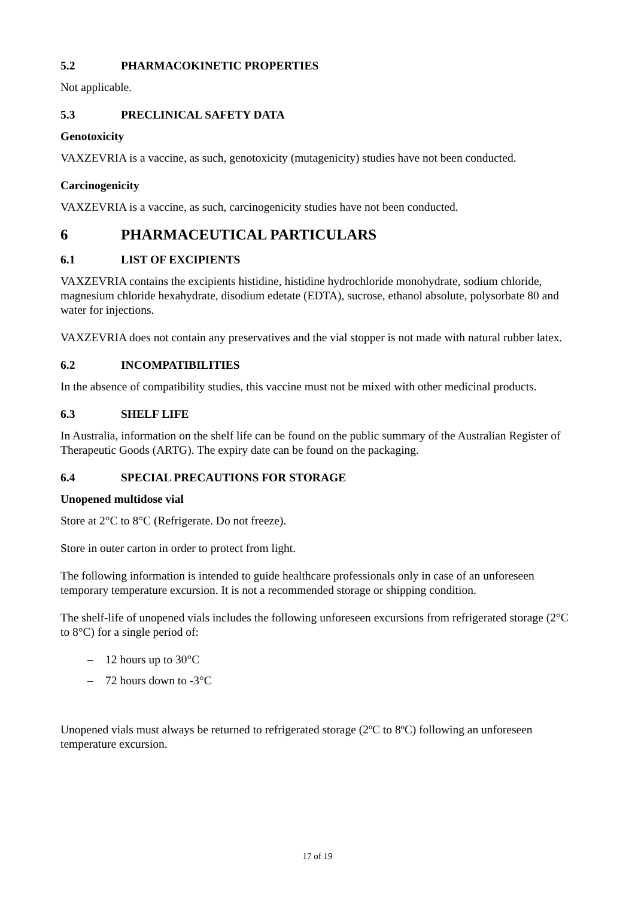5.2 PHARMACOKINETIC PROPERTIES
Not applicable.
5.3 PRECLINICAL SAFETY DATA
Genotoxicity
VAXZEVRIA is a vaccine, as such, genotoxicity (mutagenicity) studies have not been conducted.
Carcinogenicity
VAXZEVRIA is a vaccine, as such, carcinogenicity studies have not been conducted.
6 PHARMACEUTICAL PARTICULARS
6.1 LIST OF EXCIPIENTS
VAXZEVRIA contains the excipients histidine, histidine hydrochloride monohydrate, sodium chloride, magnesium chloride hexahydrate, disodium edetate (EDTA), sucrose, ethanol absolute, polysorbate 80 and water for injections.
VAXZEVRIA does not contain any preservatives and the vial stopper is not made with natural rubber latex.
6.2 INCOMPATIBILITIES
In the absence of compatibility studies, this vaccine must not be mixed with other medicinal products.
6.3 SHELF LIFE
In Australia, information on the shelf life can be found on the public summary of the Australian Register of Therapeutic Goods (ARTG). The expiry date can be found on the packaging.
6.4 SPECIAL PRECAUTIONS FOR STORAGE
Unopened multidose vial
Store at 2°C to 8°C (Refrigerate. Do not freeze).
Store in outer carton in order to protect from light.
The following information is intended to guide healthcare professionals only in case of an unforeseen temporary temperature excursion. It is not a recommended storage or shipping condition.
The shelf-life of unopened vials includes the following unforeseen excursions from refrigerated storage (2°C to 8°C) for a single period of:
– 12 hours up to 30°C
– 72 hours down to -3°C
Unopened vials must always be returned to refrigerated storage (2ºC to 8ºC) following an unforeseen temperature excursion.
17 of 19